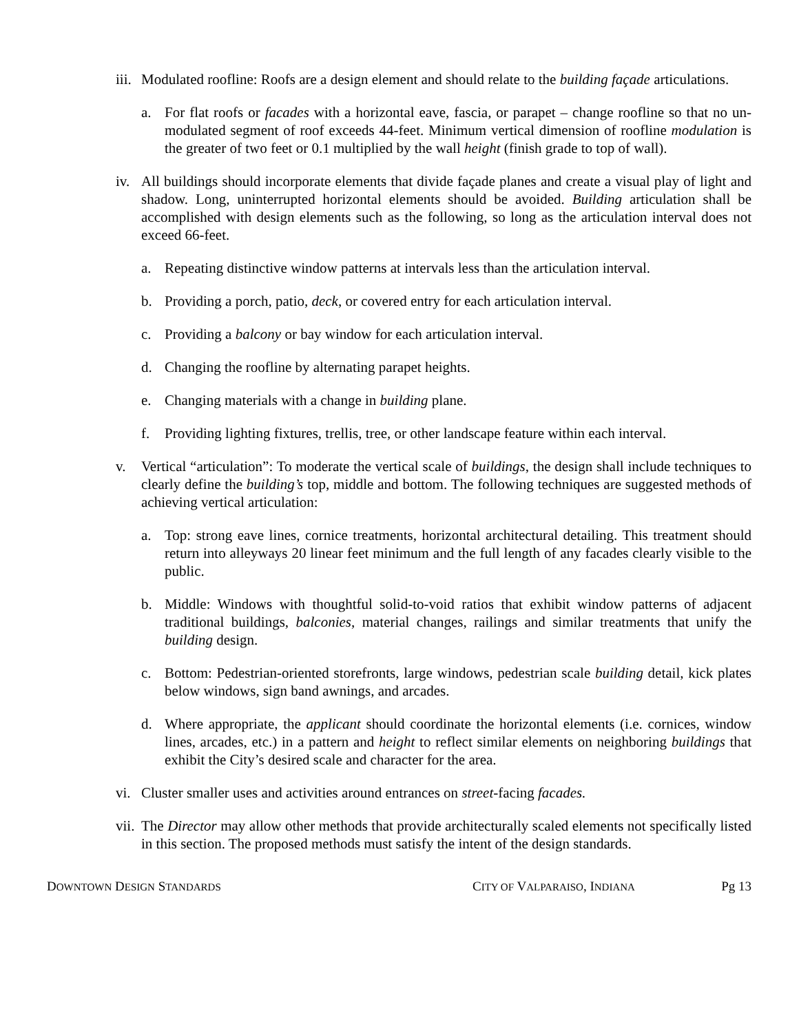iii.
Modulated roofline: Roofs are a design element and should relate to the building façade articulations.
a. For flat roofs or facades with a horizontal eave, fascia, or parapet – change roofline so that no un-modulated segment of roof exceeds 44-feet. Minimum vertical dimension of roofline modulation is the greater of two feet or 0.1 multiplied by the wall height (finish grade to top of wall).
iv.
All buildings should incorporate elements that divide façade planes and create a visual play of light and shadow. Long, uninterrupted horizontal elements should be avoided. Building articulation shall be accomplished with design elements such as the following, so long as the articulation interval does not exceed 66-feet.
a. Repeating distinctive window patterns at intervals less than the articulation interval.
b. Providing a porch, patio, deck, or covered entry for each articulation interval.
c. Providing a balcony or bay window for each articulation interval.
d. Changing the roofline by alternating parapet heights.
e. Changing materials with a change in building plane.
f. Providing lighting fixtures, trellis, tree, or other landscape feature within each interval.
v. Vertical “articulation”: To moderate the vertical scale of buildings, the design shall include techniques to clearly define the building’s top, middle and bottom. The following techniques are suggested methods of achieving vertical articulation:
a. Top: strong eave lines, cornice treatments, horizontal architectural detailing. This treatment should return into alleyways 20 linear feet minimum and the full length of any facades clearly visible to the public.
b. Middle: Windows with thoughtful solid-to-void ratios that exhibit window patterns of adjacent traditional buildings, balconies, material changes, railings and similar treatments that unify the building design.
c. Bottom: Pedestrian-oriented storefronts, large windows, pedestrian scale building detail, kick plates below windows, sign band awnings, and arcades.
d. Where appropriate, the applicant should coordinate the horizontal elements (i.e. cornices, window lines, arcades, etc.) in a pattern and height to reflect similar elements on neighboring buildings that exhibit the City’s desired scale and character for the area.
vi.
Cluster smaller uses and activities around entrances on street-facing facades.
vii.
The Director may allow other methods that provide architecturally scaled elements not specifically listed in this section. The proposed methods must satisfy the intent of the design standards.
DOWNTOWN DESIGN STANDARDS CITY OF VALPARAISO, INDIANA Pg 13